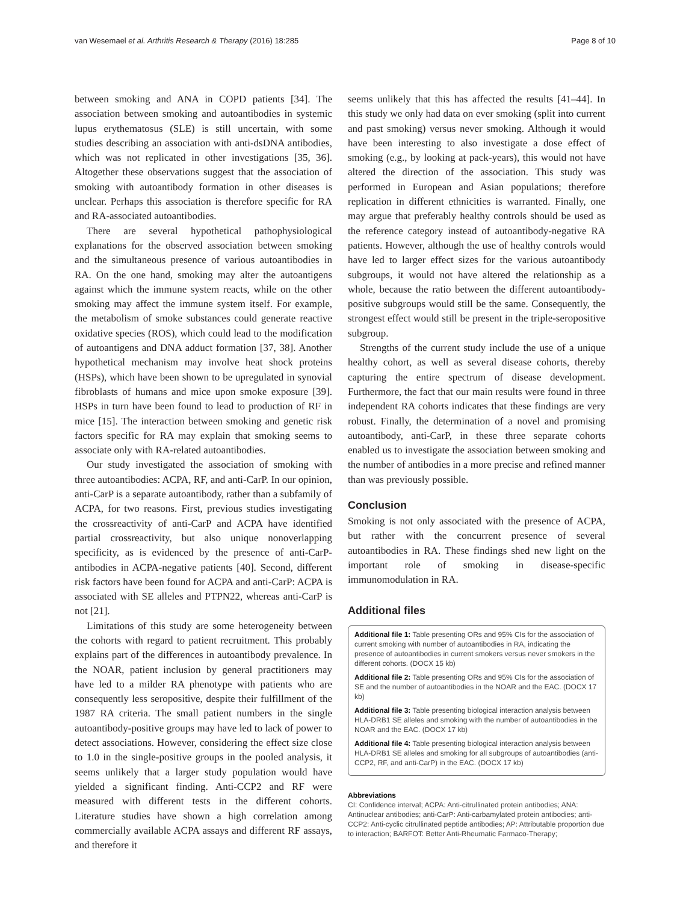van Wesemael et al. Arthritis Research & Therapy (2016) 18:285 Page 8 of 10
between smoking and ANA in COPD patients [34]. The association between smoking and autoantibodies in systemic lupus erythematosus (SLE) is still uncertain, with some studies describing an association with anti-dsDNA antibodies, which was not replicated in other investigations [35, 36]. Altogether these observations suggest that the association of smoking with autoantibody formation in other diseases is unclear. Perhaps this association is therefore specific for RA and RA-associated autoantibodies.
There are several hypothetical pathophysiological explanations for the observed association between smoking and the simultaneous presence of various autoantibodies in RA. On the one hand, smoking may alter the autoantigens against which the immune system reacts, while on the other smoking may affect the immune system itself. For example, the metabolism of smoke substances could generate reactive oxidative species (ROS), which could lead to the modification of autoantigens and DNA adduct formation [37, 38]. Another hypothetical mechanism may involve heat shock proteins (HSPs), which have been shown to be upregulated in synovial fibroblasts of humans and mice upon smoke exposure [39]. HSPs in turn have been found to lead to production of RF in mice [15]. The interaction between smoking and genetic risk factors specific for RA may explain that smoking seems to associate only with RA-related autoantibodies.
Our study investigated the association of smoking with three autoantibodies: ACPA, RF, and anti-CarP. In our opinion, anti-CarP is a separate autoantibody, rather than a subfamily of ACPA, for two reasons. First, previous studies investigating the crossreactivity of anti-CarP and ACPA have identified partial crossreactivity, but also unique nonoverlapping specificity, as is evidenced by the presence of anti-CarP-antibodies in ACPA-negative patients [40]. Second, different risk factors have been found for ACPA and anti-CarP: ACPA is associated with SE alleles and PTPN22, whereas anti-CarP is not [21].
Limitations of this study are some heterogeneity between the cohorts with regard to patient recruitment. This probably explains part of the differences in autoantibody prevalence. In the NOAR, patient inclusion by general practitioners may have led to a milder RA phenotype with patients who are consequently less seropositive, despite their fulfillment of the 1987 RA criteria. The small patient numbers in the single autoantibody-positive groups may have led to lack of power to detect associations. However, considering the effect size close to 1.0 in the single-positive groups in the pooled analysis, it seems unlikely that a larger study population would have yielded a significant finding. Anti-CCP2 and RF were measured with different tests in the different cohorts. Literature studies have shown a high correlation among commercially available ACPA assays and different RF assays, and therefore it
seems unlikely that this has affected the results [41–44]. In this study we only had data on ever smoking (split into current and past smoking) versus never smoking. Although it would have been interesting to also investigate a dose effect of smoking (e.g., by looking at pack-years), this would not have altered the direction of the association. This study was performed in European and Asian populations; therefore replication in different ethnicities is warranted. Finally, one may argue that preferably healthy controls should be used as the reference category instead of autoantibody-negative RA patients. However, although the use of healthy controls would have led to larger effect sizes for the various autoantibody subgroups, it would not have altered the relationship as a whole, because the ratio between the different autoantibody-positive subgroups would still be the same. Consequently, the strongest effect would still be present in the triple-seropositive subgroup.
Strengths of the current study include the use of a unique healthy cohort, as well as several disease cohorts, thereby capturing the entire spectrum of disease development. Furthermore, the fact that our main results were found in three independent RA cohorts indicates that these findings are very robust. Finally, the determination of a novel and promising autoantibody, anti-CarP, in these three separate cohorts enabled us to investigate the association between smoking and the number of antibodies in a more precise and refined manner than was previously possible.
Conclusion
Smoking is not only associated with the presence of ACPA, but rather with the concurrent presence of several autoantibodies in RA. These findings shed new light on the important role of smoking in disease-specific immunomodulation in RA.
Additional files
Additional file 1: Table presenting ORs and 95% CIs for the association of current smoking with number of autoantibodies in RA, indicating the presence of autoantibodies in current smokers versus never smokers in the different cohorts. (DOCX 15 kb)
Additional file 2: Table presenting ORs and 95% CIs for the association of SE and the number of autoantibodies in the NOAR and the EAC. (DOCX 17 kb)
Additional file 3: Table presenting biological interaction analysis between HLA-DRB1 SE alleles and smoking with the number of autoantibodies in the NOAR and the EAC. (DOCX 17 kb)
Additional file 4: Table presenting biological interaction analysis between HLA-DRB1 SE alleles and smoking for all subgroups of autoantibodies (anti-CCP2, RF, and anti-CarP) in the EAC. (DOCX 17 kb)
Abbreviations
CI: Confidence interval; ACPA: Anti-citrullinated protein antibodies; ANA: Antinuclear antibodies; anti-CarP: Anti-carbamylated protein antibodies; anti-CCP2: Anti-cyclic citrullinated peptide antibodies; AP: Attributable proportion due to interaction; BARFOT: Better Anti-Rheumatic Farmaco-Therapy;